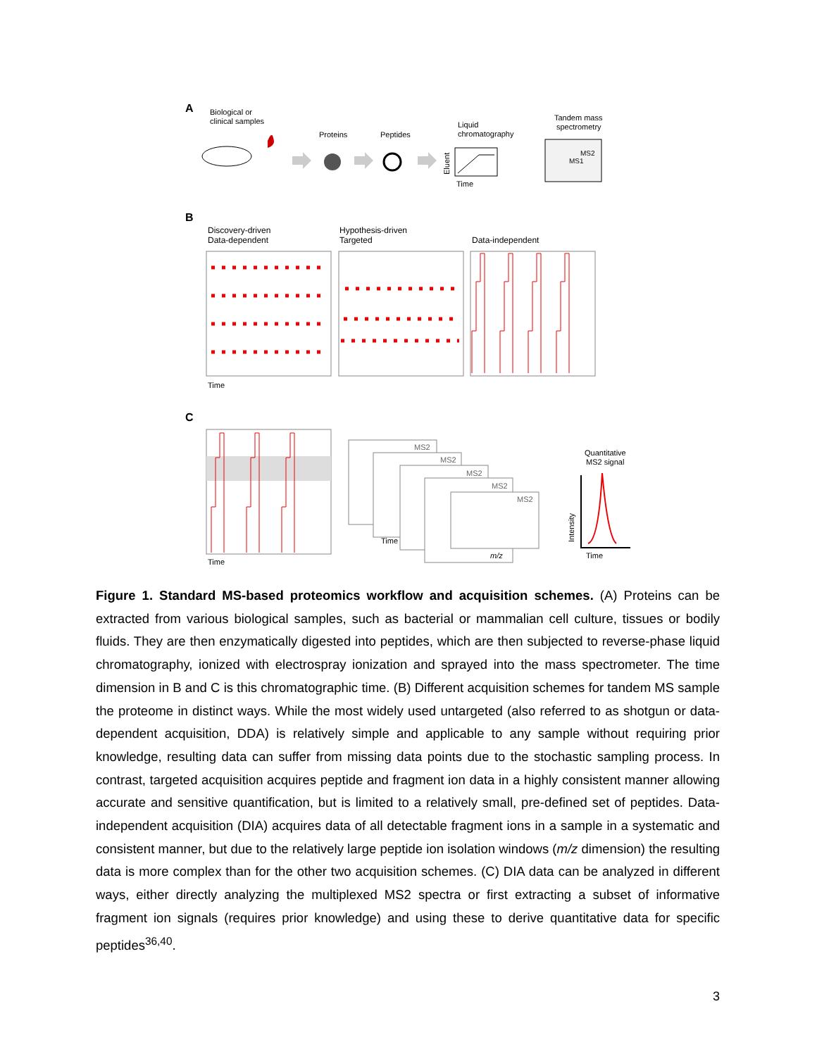A
Biological or
clinical samples
Proteins
Peptides
Liquid
chromatography
Tandem mass
spectrometry
Time
Eluent
MS2
MS1
B
Discovery-driven
Data-dependent
Hypothesis-driven
Targeted
Data-independent
Time
C
Time
MS2
MS2
MS2
MS2
MS2
Time
m/z
Quantitative
MS2 signal
Intensity
Time
Figure 1. Standard MS-based proteomics workflow and acquisition schemes. (A) Proteins can be extracted from various biological samples, such as bacterial or mammalian cell culture, tissues or bodily fluids. They are then enzymatically digested into peptides, which are then subjected to reverse-phase liquid chromatography, ionized with electrospray ionization and sprayed into the mass spectrometer. The time dimension in B and C is this chromatographic time. (B) Different acquisition schemes for tandem MS sample the proteome in distinct ways. While the most widely used untargeted (also referred to as shotgun or data-dependent acquisition, DDA) is relatively simple and applicable to any sample without requiring prior knowledge, resulting data can suffer from missing data points due to the stochastic sampling process. In contrast, targeted acquisition acquires peptide and fragment ion data in a highly consistent manner allowing accurate and sensitive quantification, but is limited to a relatively small, pre-defined set of peptides. Data-independent acquisition (DIA) acquires data of all detectable fragment ions in a sample in a systematic and consistent manner, but due to the relatively large peptide ion isolation windows (m/z dimension) the resulting data is more complex than for the other two acquisition schemes. (C) DIA data can be analyzed in different ways, either directly analyzing the multiplexed MS2 spectra or first extracting a subset of informative fragment ion signals (requires prior knowledge) and using these to derive quantitative data for specific peptides<sup>36,40</sup>.
3